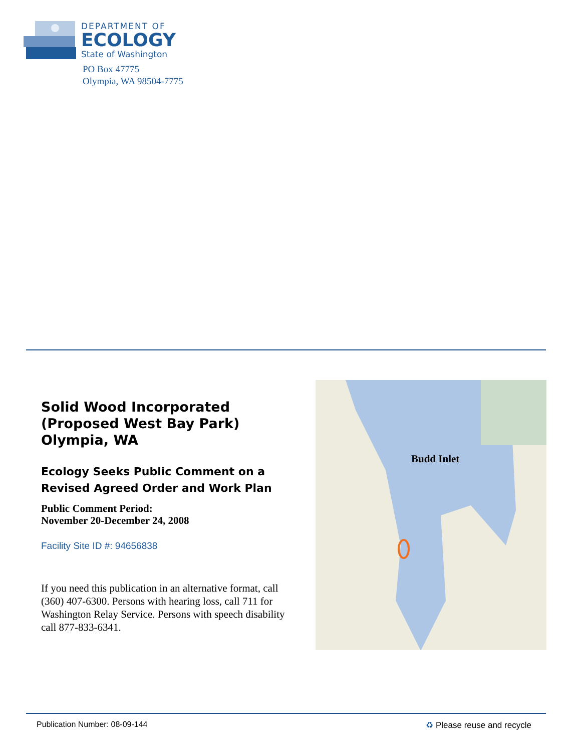DEPARTMENT OF
ECOLOGY
State of Washington
PO Box 47775
Olympia, WA 98504-7775
Solid Wood Incorporated
(Proposed West Bay Park)
Olympia, WA
Ecology Seeks Public Comment on a Revised Agreed Order and Work Plan
Public Comment Period:
November 20-December 24, 2008
Facility Site ID #: 94656838
If you need this publication in an alternative format, call (360) 407-6300. Persons with hearing loss, call 711 for Washington Relay Service. Persons with speech disability call 877-833-6341.
Budd Inlet
Publication Number: 08-09-144 ♻ Please reuse and recycle